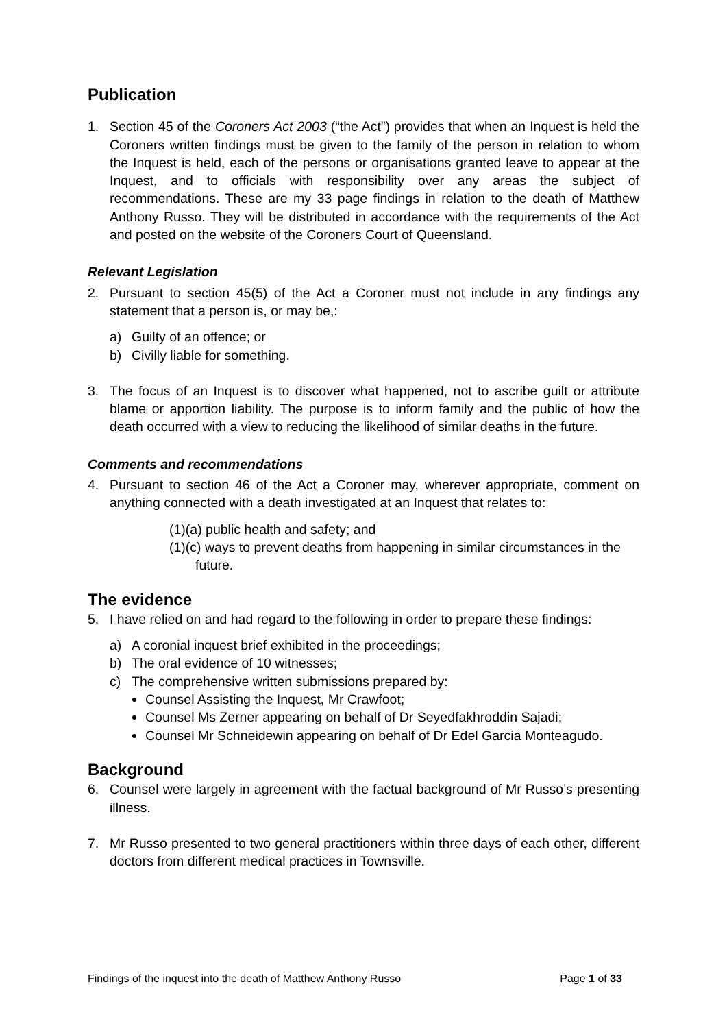Publication
1. Section 45 of the Coroners Act 2003 (“the Act”) provides that when an Inquest is held the Coroners written findings must be given to the family of the person in relation to whom the Inquest is held, each of the persons or organisations granted leave to appear at the Inquest, and to officials with responsibility over any areas the subject of recommendations. These are my 33 page findings in relation to the death of Matthew Anthony Russo. They will be distributed in accordance with the requirements of the Act and posted on the website of the Coroners Court of Queensland.
Relevant Legislation
2. Pursuant to section 45(5) of the Act a Coroner must not include in any findings any statement that a person is, or may be,:
a) Guilty of an offence; or
b) Civilly liable for something.
3. The focus of an Inquest is to discover what happened, not to ascribe guilt or attribute blame or apportion liability. The purpose is to inform family and the public of how the death occurred with a view to reducing the likelihood of similar deaths in the future.
Comments and recommendations
4. Pursuant to section 46 of the Act a Coroner may, wherever appropriate, comment on anything connected with a death investigated at an Inquest that relates to:
(1)(a) public health and safety; and
(1)(c) ways to prevent deaths from happening in similar circumstances in the
future.
The evidence
5. I have relied on and had regard to the following in order to prepare these findings:
a) A coronial inquest brief exhibited in the proceedings;
b) The oral evidence of 10 witnesses;
c) The comprehensive written submissions prepared by:
Counsel Assisting the Inquest, Mr Crawfoot;
Counsel Ms Zerner appearing on behalf of Dr Seyedfakhroddin Sajadi;
Counsel Mr Schneidewin appearing on behalf of Dr Edel Garcia Monteagudo.
Background
6. Counsel were largely in agreement with the factual background of Mr Russo’s presenting illness.
7. Mr Russo presented to two general practitioners within three days of each other, different doctors from different medical practices in Townsville.
Findings of the inquest into the death of Matthew Anthony Russo Page 1 of 33